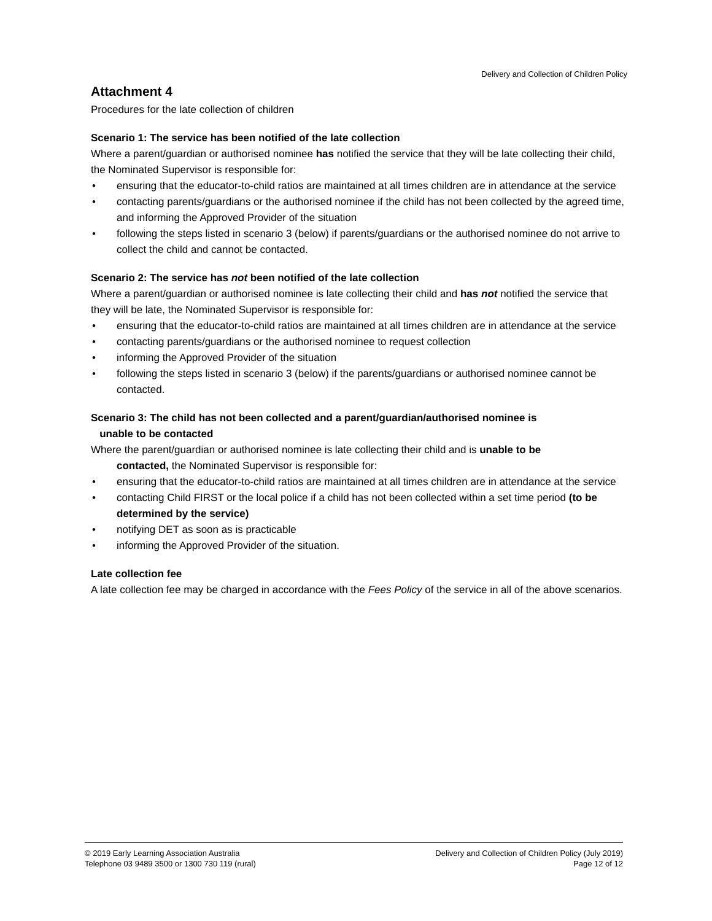Delivery and Collection of Children Policy
Attachment 4
Procedures for the late collection of children
Scenario 1: The service has been notified of the late collection
Where a parent/guardian or authorised nominee has notified the service that they will be late collecting their child, the Nominated Supervisor is responsible for:
• ensuring that the educator-to-child ratios are maintained at all times children are in attendance at the service
• contacting parents/guardians or the authorised nominee if the child has not been collected by the agreed time, and informing the Approved Provider of the situation
• following the steps listed in scenario 3 (below) if parents/guardians or the authorised nominee do not arrive to collect the child and cannot be contacted.
Scenario 2: The service has not been notified of the late collection
Where a parent/guardian or authorised nominee is late collecting their child and has not notified the service that they will be late, the Nominated Supervisor is responsible for:
• ensuring that the educator-to-child ratios are maintained at all times children are in attendance at the service
• contacting parents/guardians or the authorised nominee to request collection
• informing the Approved Provider of the situation
• following the steps listed in scenario 3 (below) if the parents/guardians or authorised nominee cannot be contacted.
Scenario 3: The child has not been collected and a parent/guardian/authorised nominee is
unable to be contacted
Where the parent/guardian or authorised nominee is late collecting their child and is unable to be
contacted, the Nominated Supervisor is responsible for:
• ensuring that the educator-to-child ratios are maintained at all times children are in attendance at the service
• contacting Child FIRST or the local police if a child has not been collected within a set time period (to be determined by the service)
• notifying DET as soon as is practicable
• informing the Approved Provider of the situation.
Late collection fee
A late collection fee may be charged in accordance with the Fees Policy of the service in all of the above scenarios.
© 2019 Early Learning Association Australia
Telephone 03 9489 3500 or 1300 730 119 (rural)
Delivery and Collection of Children Policy (July 2019)
Page 12 of 12